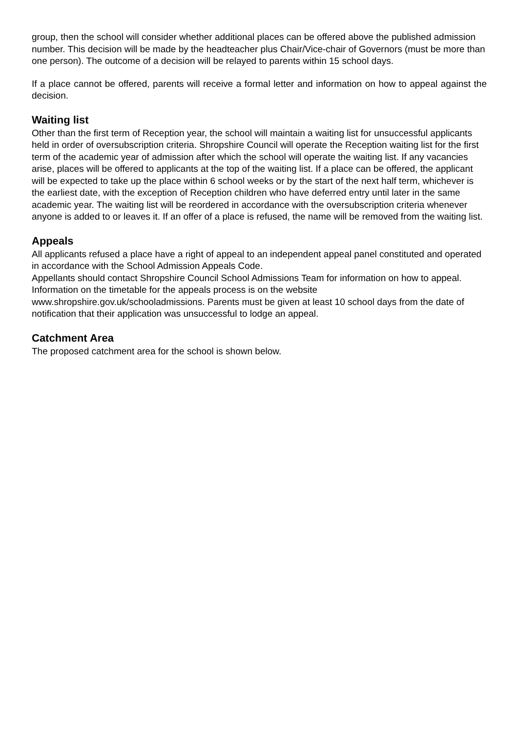group, then the school will consider whether additional places can be offered above the published admission number. This decision will be made by the headteacher plus Chair/Vice-chair of Governors (must be more than one person). The outcome of a decision will be relayed to parents within 15 school days.
If a place cannot be offered, parents will receive a formal letter and information on how to appeal against the decision.
Waiting list
Other than the first term of Reception year, the school will maintain a waiting list for unsuccessful applicants held in order of oversubscription criteria. Shropshire Council will operate the Reception waiting list for the first term of the academic year of admission after which the school will operate the waiting list. If any vacancies arise, places will be offered to applicants at the top of the waiting list. If a place can be offered, the applicant will be expected to take up the place within 6 school weeks or by the start of the next half term, whichever is the earliest date, with the exception of Reception children who have deferred entry until later in the same academic year. The waiting list will be reordered in accordance with the oversubscription criteria whenever anyone is added to or leaves it. If an offer of a place is refused, the name will be removed from the waiting list.
Appeals
All applicants refused a place have a right of appeal to an independent appeal panel constituted and operated in accordance with the School Admission Appeals Code.
Appellants should contact Shropshire Council School Admissions Team for information on how to appeal. Information on the timetable for the appeals process is on the website www.shropshire.gov.uk/schooladmissions. Parents must be given at least 10 school days from the date of notification that their application was unsuccessful to lodge an appeal.
Catchment Area
The proposed catchment area for the school is shown below.